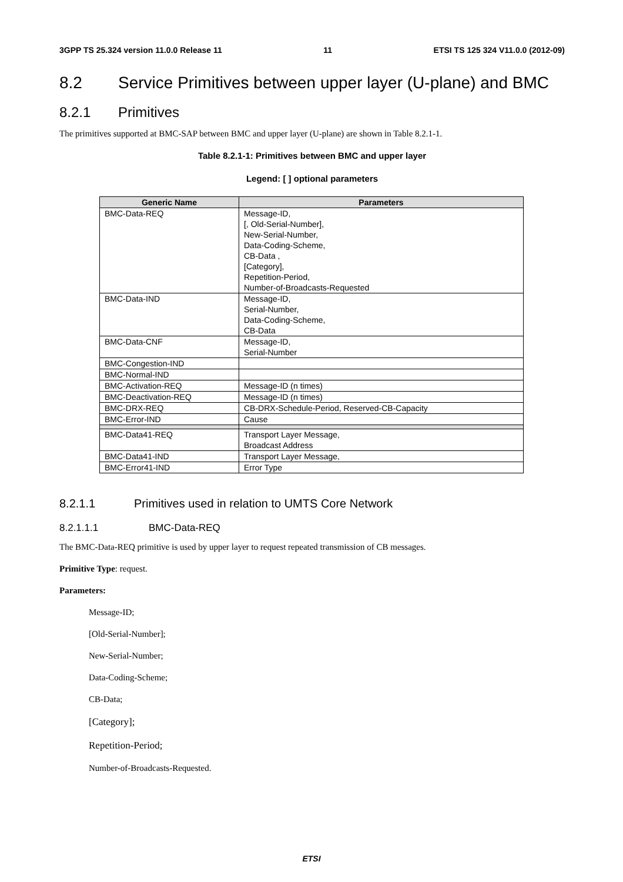3GPP TS 25.324 version 11.0.0 Release 11 11 ETSI TS 125 324 V11.0.0 (2012-09)
8.2 Service Primitives between upper layer (U-plane) and BMC
8.2.1 Primitives
The primitives supported at BMC-SAP between BMC and upper layer (U-plane) are shown in Table 8.2.1-1.
Table 8.2.1-1: Primitives between BMC and upper layer
Legend: [ ] optional parameters
| Generic Name | Parameters |
| --- | --- |
| BMC-Data-REQ | Message-ID, [, Old-Serial-Number], New-Serial-Number, Data-Coding-Scheme, CB-Data , [Category], Repetition-Period, Number-of-Broadcasts-Requested |
| BMC-Data-IND | Message-ID, Serial-Number, Data-Coding-Scheme, CB-Data |
| BMC-Data-CNF | Message-ID, Serial-Number |
| BMC-Congestion-IND | |
| BMC-Normal-IND | |
| BMC-Activation-REQ | Message-ID (n times) |
| BMC-Deactivation-REQ | Message-ID (n times) |
| BMC-DRX-REQ | CB-DRX-Schedule-Period, Reserved-CB-Capacity |
| BMC-Error-IND | Cause |
| BMC-Data41-REQ | Transport Layer Message, Broadcast Address |
| BMC-Data41-IND | Transport Layer Message, |
| BMC-Error41-IND | Error Type |
8.2.1.1 Primitives used in relation to UMTS Core Network
8.2.1.1.1 BMC-Data-REQ
The BMC-Data-REQ primitive is used by upper layer to request repeated transmission of CB messages.
Primitive Type: request.
Parameters:
Message-ID;
[Old-Serial-Number];
New-Serial-Number;
Data-Coding-Scheme;
CB-Data;
[Category];
Repetition-Period;
Number-of-Broadcasts-Requested.
ETSI